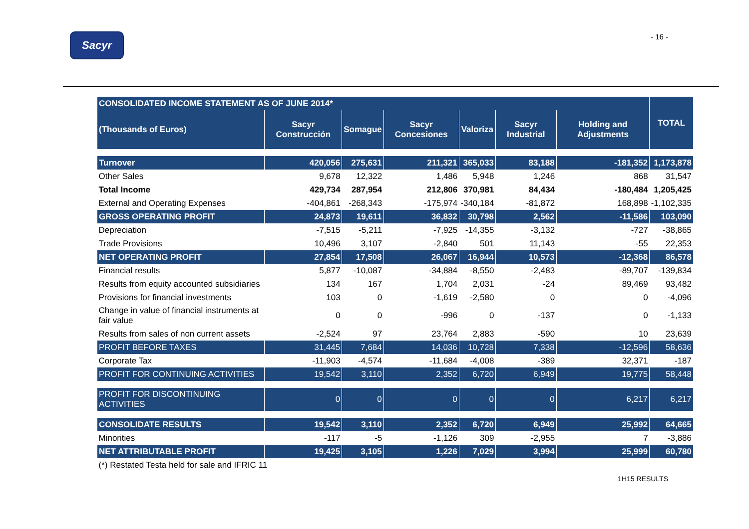Sacyr
- 16 -
| CONSOLIDATED INCOME STATEMENT AS OF JUNE 2014* | | | | | | | TOTAL |
| --- | --- | --- | --- | --- | --- | --- | --- |
| (Thousands of Euros) | Sacyr Construcción | Somague | Sacyr Concesiones | Valoriza | Sacyr Industrial | Holding and Adjustments | |
| Turnover | 420,056 | 275,631 | 211,321 | 365,033 | 83,188 | -181,352 | 1,173,878 |
| Other Sales | 9,678 | 12,322 | 1,486 | 5,948 | 1,246 | 868 | 31,547 |
| Total Income | 429,734 | 287,954 | 212,806 | 370,981 | 84,434 | -180,484 | 1,205,425 |
| External and Operating Expenses | -404,861 | -268,343 | -175,974 | -340,184 | -81,872 | 168,898 | -1,102,335 |
| GROSS OPERATING PROFIT | 24,873 | 19,611 | 36,832 | 30,798 | 2,562 | -11,586 | 103,090 |
| Depreciation | -7,515 | -5,211 | -7,925 | -14,355 | -3,132 | -727 | -38,865 |
| Trade Provisions | 10,496 | 3,107 | -2,840 | 501 | 11,143 | -55 | 22,353 |
| NET OPERATING PROFIT | 27,854 | 17,508 | 26,067 | 16,944 | 10,573 | -12,368 | 86,578 |
| Financial results | 5,877 | -10,087 | -34,884 | -8,550 | -2,483 | -89,707 | -139,834 |
| Results from equity accounted subsidiaries | 134 | 167 | 1,704 | 2,031 | -24 | 89,469 | 93,482 |
| Provisions for financial investments | 103 | 0 | -1,619 | -2,580 | 0 | 0 | -4,096 |
| Change in value of financial instruments at fair value | 0 | 0 | -996 | 0 | -137 | 0 | -1,133 |
| Results from sales of non current assets | -2,524 | 97 | 23,764 | 2,883 | -590 | 10 | 23,639 |
| PROFIT BEFORE TAXES | 31,445 | 7,684 | 14,036 | 10,728 | 7,338 | -12,596 | 58,636 |
| Corporate Tax | -11,903 | -4,574 | -11,684 | -4,008 | -389 | 32,371 | -187 |
| PROFIT FOR CONTINUING ACTIVITIES | 19,542 | 3,110 | 2,352 | 6,720 | 6,949 | 19,775 | 58,448 |
| PROFIT FOR DISCONTINUING ACTIVITIES | 0 | 0 | 0 | 0 | 0 | 6,217 | 6,217 |
| CONSOLIDATE RESULTS | 19,542 | 3,110 | 2,352 | 6,720 | 6,949 | 25,992 | 64,665 |
| Minorities | -117 | -5 | -1,126 | 309 | -2,955 | 7 | -3,886 |
| NET ATTRIBUTABLE PROFIT | 19,425 | 3,105 | 1,226 | 7,029 | 3,994 | 25,999 | 60,780 |
| (*) Restated Testa held for sale and IFRIC 11 | | | | | | | |
1H15 RESULTS